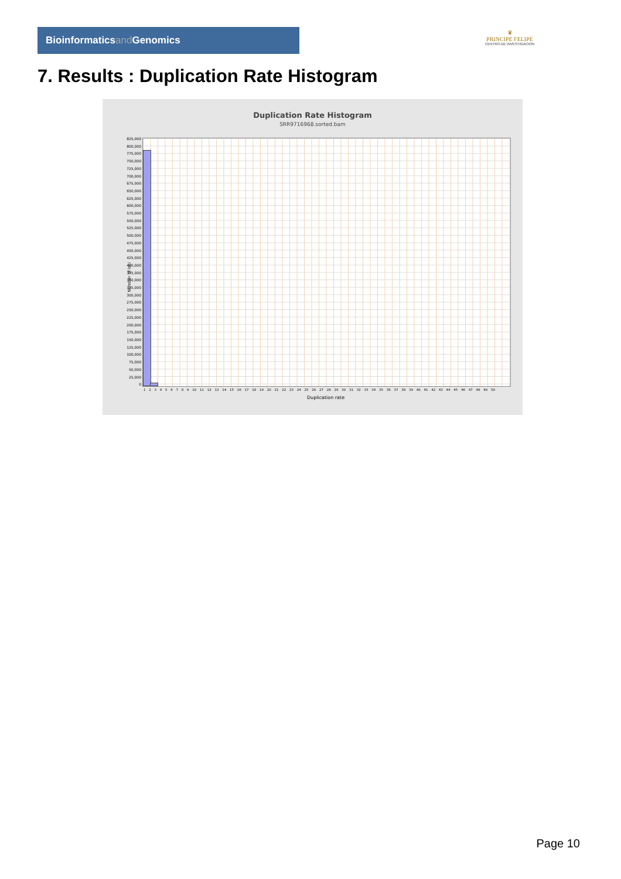Bioinformaticsand Genomics
♛
PRINCIPE FELIPE
CENTRO DE INVESTIGACION
7. Results : Duplication Rate Histogram
Duplication Rate Histogram
SRR9716968.sorted.bam
825,000
800,000
775,000
750,000
725,000
700,000
675,000
650,000
625,000
600,000
575,000
550,000
525,000
500,000
475,000
450,000
425,000
400,000
375,000
350,000
325,000
300,000
275,000
250,000
225,000
200,000
175,000
150,000
125,000
100,000
75,000
50,000
25,000
0
Number of loci
1 2 3 4 5 6 7 8 9 10 11 12 13 14 15 16 17 18 19 20 21 22 23 24 25 26 27 28 29 30 31 32 33 34 35 36 37 38 39 40 41 42 43 44 45 46 47 48 49 50
Duplication rate
Page 10